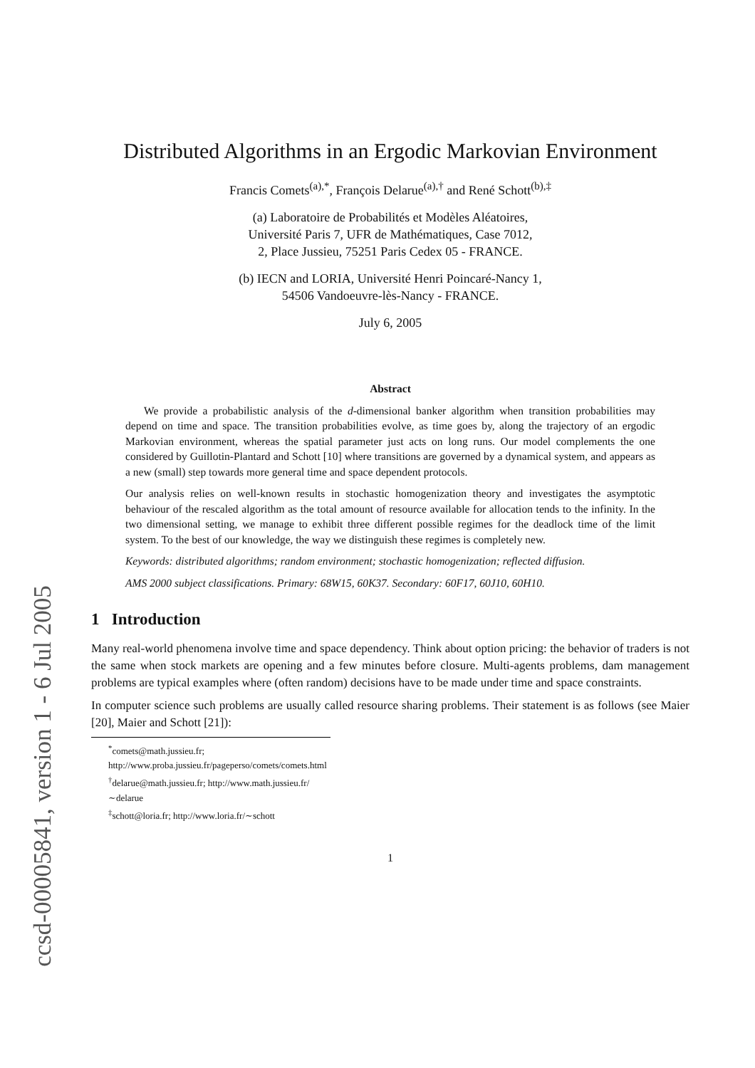ccsd-00005841, version 1 - 6 Jul 2005
Distributed Algorithms in an Ergodic Markovian Environment
Francis Comets<sup>(a),*</sup>, François Delarue<sup>(a),†</sup> and René Schott<sup>(b),‡</sup>
(a) Laboratoire de Probabilités et Modèles Aléatoires,
Université Paris 7, UFR de Mathématiques, Case 7012,
2, Place Jussieu, 75251 Paris Cedex 05 - FRANCE.
(b) IECN and LORIA, Université Henri Poincaré-Nancy 1,
54506 Vandoeuvre-lès-Nancy - FRANCE.
July 6, 2005
Abstract
We provide a probabilistic analysis of the d-dimensional banker algorithm when transition probabilities may depend on time and space. The transition probabilities evolve, as time goes by, along the trajectory of an ergodic Markovian environment, whereas the spatial parameter just acts on long runs. Our model complements the one considered by Guillotin-Plantard and Schott [10] where transitions are governed by a dynamical system, and appears as a new (small) step towards more general time and space dependent protocols.
Our analysis relies on well-known results in stochastic homogenization theory and investigates the asymptotic behaviour of the rescaled algorithm as the total amount of resource available for allocation tends to the infinity. In the two dimensional setting, we manage to exhibit three different possible regimes for the deadlock time of the limit system. To the best of our knowledge, the way we distinguish these regimes is completely new.
Keywords: distributed algorithms; random environment; stochastic homogenization; reflected diffusion.
AMS 2000 subject classifications. Primary: 68W15, 60K37. Secondary: 60F17, 60J10, 60H10.
1 Introduction
Many real-world phenomena involve time and space dependency. Think about option pricing: the behavior of traders is not the same when stock markets are opening and a few minutes before closure. Multi-agents problems, dam management problems are typical examples where (often random) decisions have to be made under time and space constraints.
In computer science such problems are usually called resource sharing problems. Their statement is as follows (see Maier [20], Maier and Schott [21]):
<sup>*</sup> comets@math.jussieu.fr; http://www.proba.jussieu.fr/pageperso/comets/comets.html
<sup>†</sup> delarue@math.jussieu.fr; http://www.math.jussieu.fr/∼delarue
<sup>‡</sup> schott@loria.fr; http://www.loria.fr/∼schott
1